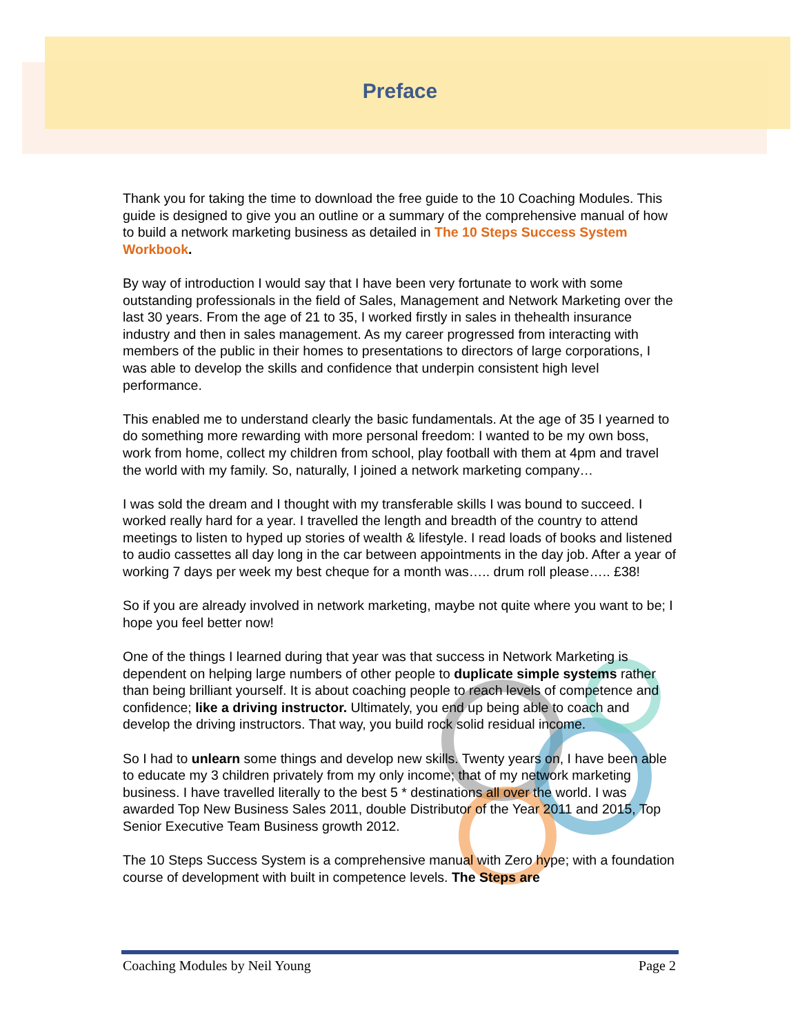Preface
Thank you for taking the time to download the free guide to the 10 Coaching Modules. This guide is designed to give you an outline or a summary of the comprehensive manual of how to build a network marketing business as detailed in The 10 Steps Success System Workbook.
By way of introduction I would say that I have been very fortunate to work with some outstanding professionals in the field of Sales, Management and Network Marketing over the last 30 years. From the age of 21 to 35, I worked firstly in sales in thehealth insurance industry and then in sales management. As my career progressed from interacting with members of the public in their homes to presentations to directors of large corporations, I was able to develop the skills and confidence that underpin consistent high level performance.
This enabled me to understand clearly the basic fundamentals. At the age of 35 I yearned to do something more rewarding with more personal freedom: I wanted to be my own boss, work from home, collect my children from school, play football with them at 4pm and travel the world with my family. So, naturally, I joined a network marketing company…
I was sold the dream and I thought with my transferable skills I was bound to succeed. I worked really hard for a year. I travelled the length and breadth of the country to attend meetings to listen to hyped up stories of wealth & lifestyle. I read loads of books and listened to audio cassettes all day long in the car between appointments in the day job. After a year of working 7 days per week my best cheque for a month was….. drum roll please….. £38!
So if you are already involved in network marketing, maybe not quite where you want to be; I hope you feel better now!
One of the things I learned during that year was that success in Network Marketing is dependent on helping large numbers of other people to duplicate simple systems rather than being brilliant yourself. It is about coaching people to reach levels of competence and confidence; like a driving instructor. Ultimately, you end up being able to coach and develop the driving instructors. That way, you build rock solid residual income.
So I had to unlearn some things and develop new skills. Twenty years on, I have been able to educate my 3 children privately from my only income; that of my network marketing business. I have travelled literally to the best 5 * destinations all over the world. I was awarded Top New Business Sales 2011, double Distributor of the Year 2011 and 2015, Top Senior Executive Team Business growth 2012.
The 10 Steps Success System is a comprehensive manual with Zero hype; with a foundation course of development with built in competence levels. The Steps are
Coaching Modules by Neil Young Page 2